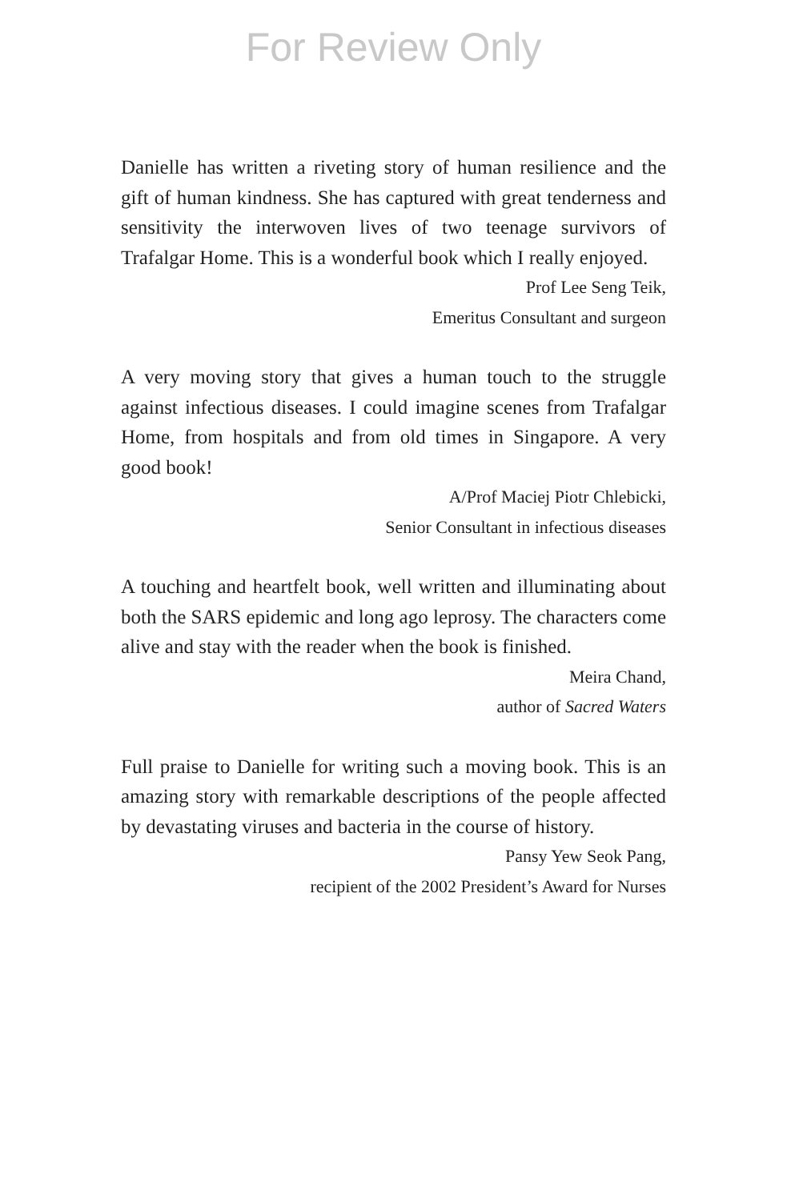For Review Only
Danielle has written a riveting story of human resilience and the gift of human kindness. She has captured with great tenderness and sensitivity the interwoven lives of two teenage survivors of Trafalgar Home. This is a wonderful book which I really enjoyed.
Prof Lee Seng Teik,
Emeritus Consultant and surgeon
A very moving story that gives a human touch to the struggle against infectious diseases. I could imagine scenes from Trafalgar Home, from hospitals and from old times in Singapore. A very good book!
A/Prof Maciej Piotr Chlebicki,
Senior Consultant in infectious diseases
A touching and heartfelt book, well written and illuminating about both the SARS epidemic and long ago leprosy. The characters come alive and stay with the reader when the book is finished.
Meira Chand,
author of Sacred Waters
Full praise to Danielle for writing such a moving book. This is an amazing story with remarkable descriptions of the people affected by devastating viruses and bacteria in the course of history.
Pansy Yew Seok Pang,
recipient of the 2002 President’s Award for Nurses